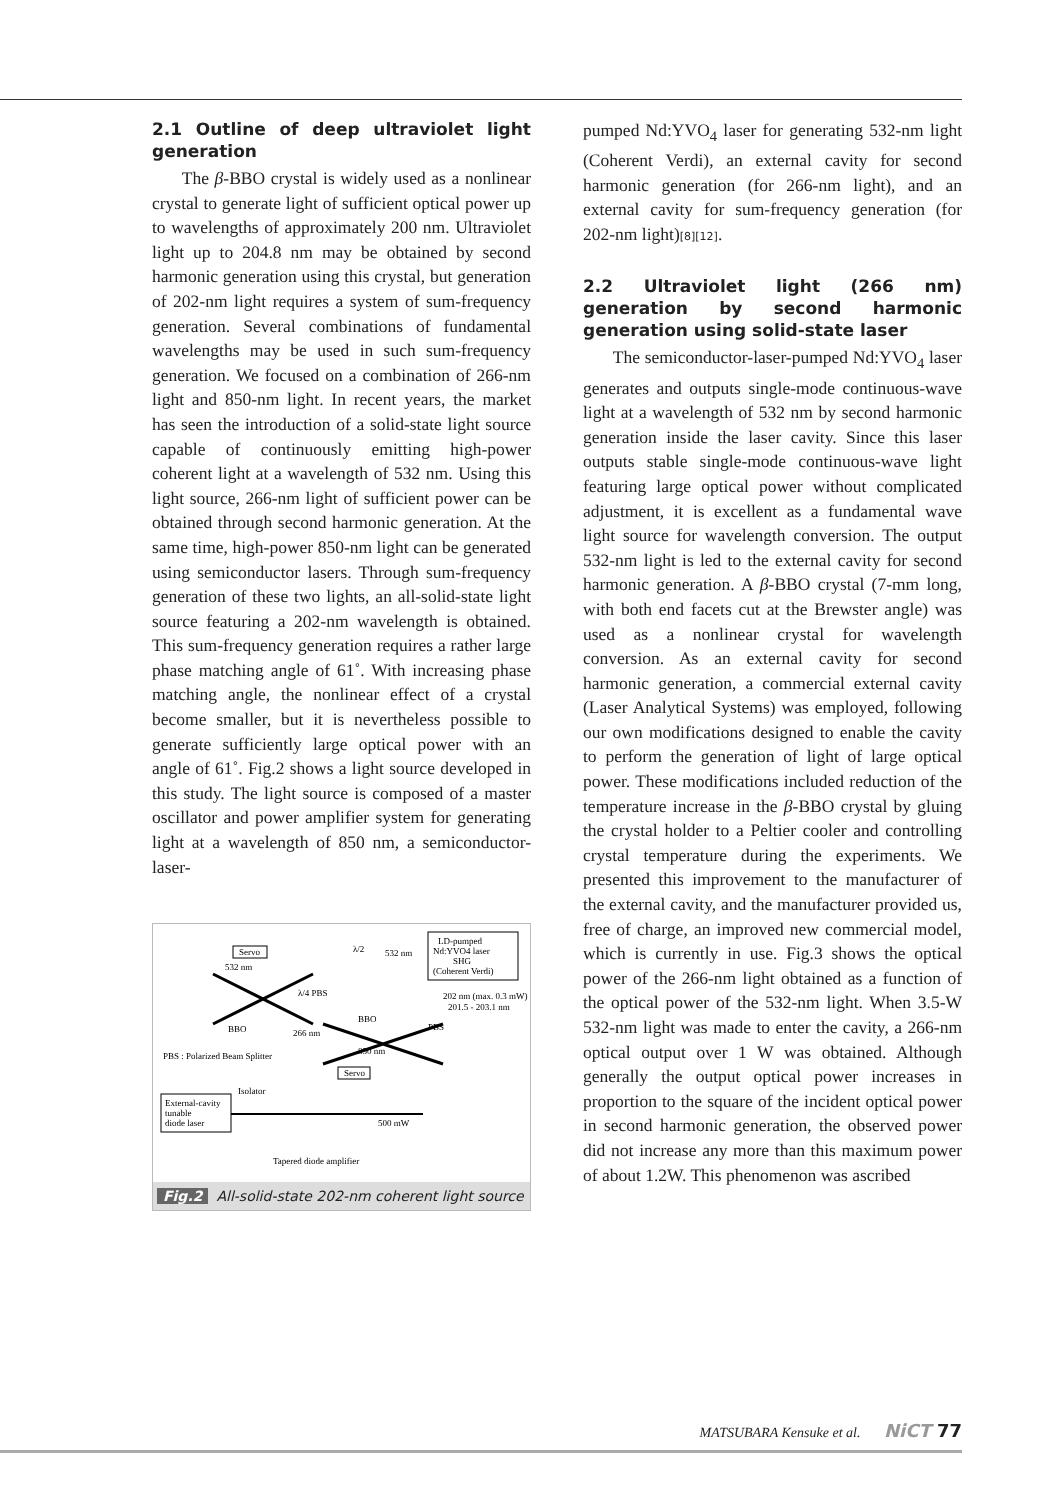2.1 Outline of deep ultraviolet light generation
The β-BBO crystal is widely used as a nonlinear crystal to generate light of sufficient optical power up to wavelengths of approximately 200 nm. Ultraviolet light up to 204.8 nm may be obtained by second harmonic generation using this crystal, but generation of 202-nm light requires a system of sum-frequency generation. Several combinations of fundamental wavelengths may be used in such sum-frequency generation. We focused on a combination of 266-nm light and 850-nm light. In recent years, the market has seen the introduction of a solid-state light source capable of continuously emitting high-power coherent light at a wavelength of 532 nm. Using this light source, 266-nm light of sufficient power can be obtained through second harmonic generation. At the same time, high-power 850-nm light can be generated using semiconductor lasers. Through sum-frequency generation of these two lights, an all-solid-state light source featuring a 202-nm wavelength is obtained. This sum-frequency generation requires a rather large phase matching angle of 61˚. With increasing phase matching angle, the nonlinear effect of a crystal become smaller, but it is nevertheless possible to generate sufficiently large optical power with an angle of 61˚. Fig.2 shows a light source developed in this study. The light source is composed of a master oscillator and power amplifier system for generating light at a wavelength of 850 nm, a semiconductor-laser-
LD-pumped
Nd:YVO4 laser
SHG
(Coherent Verdi)
Servo
532 nm
λ/4 PBS
λ/2
532 nm
202 nm (max. 0.3 mW)
201.5 - 203.1 nm
BBO
BBO
266 nm
PBS
PBS : Polarized Beam Splitter
850 nm
Servo
External-cavity
tunable
diode laser
Isolator
500 mW
Tapered diode amplifier
Fig.2 All-solid-state 202-nm coherent light source
pumped Nd:YVO<sub>4</sub> laser for generating 532-nm light (Coherent Verdi), an external cavity for second harmonic generation (for 266-nm light), and an external cavity for sum-frequency generation (for 202-nm light)[8][12].
2.2 Ultraviolet light (266 nm) generation by second harmonic generation using solid-state laser
The semiconductor-laser-pumped Nd:YVO<sub>4</sub> laser generates and outputs single-mode continuous-wave light at a wavelength of 532 nm by second harmonic generation inside the laser cavity. Since this laser outputs stable single-mode continuous-wave light featuring large optical power without complicated adjustment, it is excellent as a fundamental wave light source for wavelength conversion. The output 532-nm light is led to the external cavity for second harmonic generation. A β-BBO crystal (7-mm long, with both end facets cut at the Brewster angle) was used as a nonlinear crystal for wavelength conversion. As an external cavity for second harmonic generation, a commercial external cavity (Laser Analytical Systems) was employed, following our own modifications designed to enable the cavity to perform the generation of light of large optical power. These modifications included reduction of the temperature increase in the β-BBO crystal by gluing the crystal holder to a Peltier cooler and controlling crystal temperature during the experiments. We presented this improvement to the manufacturer of the external cavity, and the manufacturer provided us, free of charge, an improved new commercial model, which is currently in use. Fig.3 shows the optical power of the 266-nm light obtained as a function of the optical power of the 532-nm light. When 3.5-W 532-nm light was made to enter the cavity, a 266-nm optical output over 1 W was obtained. Although generally the output optical power increases in proportion to the square of the incident optical power in second harmonic generation, the observed power did not increase any more than this maximum power of about 1.2W. This phenomenon was ascribed
MATSUBARA Kensuke et al. NiCT 77